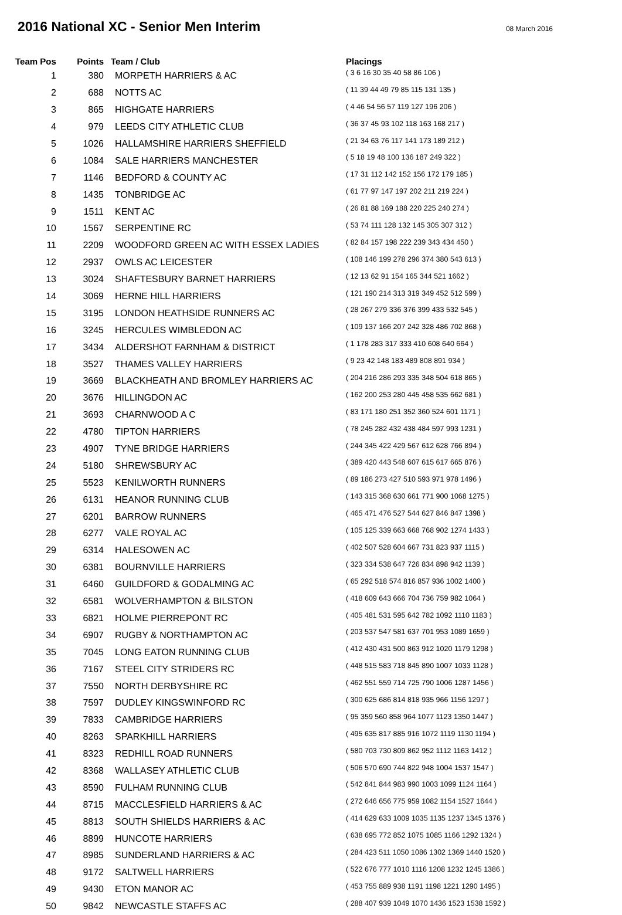2016 National XC - Senior Men Interim
08 March 2016
| Team Pos | Points | Team / Club | Placings |
| --- | --- | --- | --- |
| 1 | 380 | MORPETH HARRIERS & AC | ( 3 6 16 30 35 40 58 86 106 ) |
| 2 | 688 | NOTTS AC | ( 11 39 44 49 79 85 115 131 135 ) |
| 3 | 865 | HIGHGATE HARRIERS | ( 4 46 54 56 57 119 127 196 206 ) |
| 4 | 979 | LEEDS CITY ATHLETIC CLUB | ( 36 37 45 93 102 118 163 168 217 ) |
| 5 | 1026 | HALLAMSHIRE HARRIERS SHEFFIELD | ( 21 34 63 76 117 141 173 189 212 ) |
| 6 | 1084 | SALE HARRIERS MANCHESTER | ( 5 18 19 48 100 136 187 249 322 ) |
| 7 | 1146 | BEDFORD & COUNTY AC | ( 17 31 112 142 152 156 172 179 185 ) |
| 8 | 1435 | TONBRIDGE AC | ( 61 77 97 147 197 202 211 219 224 ) |
| 9 | 1511 | KENT AC | ( 26 81 88 169 188 220 225 240 274 ) |
| 10 | 1567 | SERPENTINE RC | ( 53 74 111 128 132 145 305 307 312 ) |
| 11 | 2209 | WOODFORD GREEN AC WITH ESSEX LADIES | ( 82 84 157 198 222 239 343 434 450 ) |
| 12 | 2937 | OWLS AC LEICESTER | ( 108 146 199 278 296 374 380 543 613 ) |
| 13 | 3024 | SHAFTESBURY BARNET HARRIERS | ( 12 13 62 91 154 165 344 521 1662 ) |
| 14 | 3069 | HERNE HILL HARRIERS | ( 121 190 214 313 319 349 452 512 599 ) |
| 15 | 3195 | LONDON HEATHSIDE RUNNERS AC | ( 28 267 279 336 376 399 433 532 545 ) |
| 16 | 3245 | HERCULES WIMBLEDON AC | ( 109 137 166 207 242 328 486 702 868 ) |
| 17 | 3434 | ALDERSHOT FARNHAM & DISTRICT | ( 1 178 283 317 333 410 608 640 664 ) |
| 18 | 3527 | THAMES VALLEY HARRIERS | ( 9 23 42 148 183 489 808 891 934 ) |
| 19 | 3669 | BLACKHEATH AND BROMLEY HARRIERS AC | ( 204 216 286 293 335 348 504 618 865 ) |
| 20 | 3676 | HILLINGDON AC | ( 162 200 253 280 445 458 535 662 681 ) |
| 21 | 3693 | CHARNWOOD A C | ( 83 171 180 251 352 360 524 601 1171 ) |
| 22 | 4780 | TIPTON HARRIERS | ( 78 245 282 432 438 484 597 993 1231 ) |
| 23 | 4907 | TYNE BRIDGE HARRIERS | ( 244 345 422 429 567 612 628 766 894 ) |
| 24 | 5180 | SHREWSBURY AC | ( 389 420 443 548 607 615 617 665 876 ) |
| 25 | 5523 | KENILWORTH RUNNERS | ( 89 186 273 427 510 593 971 978 1496 ) |
| 26 | 6131 | HEANOR RUNNING CLUB | ( 143 315 368 630 661 771 900 1068 1275 ) |
| 27 | 6201 | BARROW RUNNERS | ( 465 471 476 527 544 627 846 847 1398 ) |
| 28 | 6277 | VALE ROYAL AC | ( 105 125 339 663 668 768 902 1274 1433 ) |
| 29 | 6314 | HALESOWEN AC | ( 402 507 528 604 667 731 823 937 1115 ) |
| 30 | 6381 | BOURNVILLE HARRIERS | ( 323 334 538 647 726 834 898 942 1139 ) |
| 31 | 6460 | GUILDFORD & GODALMING AC | ( 65 292 518 574 816 857 936 1002 1400 ) |
| 32 | 6581 | WOLVERHAMPTON & BILSTON | ( 418 609 643 666 704 736 759 982 1064 ) |
| 33 | 6821 | HOLME PIERREPONT RC | ( 405 481 531 595 642 782 1092 1110 1183 ) |
| 34 | 6907 | RUGBY & NORTHAMPTON AC | ( 203 537 547 581 637 701 953 1089 1659 ) |
| 35 | 7045 | LONG EATON RUNNING CLUB | ( 412 430 431 500 863 912 1020 1179 1298 ) |
| 36 | 7167 | STEEL CITY STRIDERS RC | ( 448 515 583 718 845 890 1007 1033 1128 ) |
| 37 | 7550 | NORTH DERBYSHIRE RC | ( 462 551 559 714 725 790 1006 1287 1456 ) |
| 38 | 7597 | DUDLEY KINGSWINFORD RC | ( 300 625 686 814 818 935 966 1156 1297 ) |
| 39 | 7833 | CAMBRIDGE HARRIERS | ( 95 359 560 858 964 1077 1123 1350 1447 ) |
| 40 | 8263 | SPARKHILL HARRIERS | ( 495 635 817 885 916 1072 1119 1130 1194 ) |
| 41 | 8323 | REDHILL ROAD RUNNERS | ( 580 703 730 809 862 952 1112 1163 1412 ) |
| 42 | 8368 | WALLASEY ATHLETIC CLUB | ( 506 570 690 744 822 948 1004 1537 1547 ) |
| 43 | 8590 | FULHAM RUNNING CLUB | ( 542 841 844 983 990 1003 1099 1124 1164 ) |
| 44 | 8715 | MACCLESFIELD HARRIERS & AC | ( 272 646 656 775 959 1082 1154 1527 1644 ) |
| 45 | 8813 | SOUTH SHIELDS HARRIERS & AC | ( 414 629 633 1009 1035 1135 1237 1345 1376 ) |
| 46 | 8899 | HUNCOTE HARRIERS | ( 638 695 772 852 1075 1085 1166 1292 1324 ) |
| 47 | 8985 | SUNDERLAND HARRIERS & AC | ( 284 423 511 1050 1086 1302 1369 1440 1520 ) |
| 48 | 9172 | SALTWELL HARRIERS | ( 522 676 777 1010 1116 1208 1232 1245 1386 ) |
| 49 | 9430 | ETON MANOR AC | ( 453 755 889 938 1191 1198 1221 1290 1495 ) |
| 50 | 9842 | NEWCASTLE STAFFS AC | ( 288 407 939 1049 1070 1436 1523 1538 1592 ) |